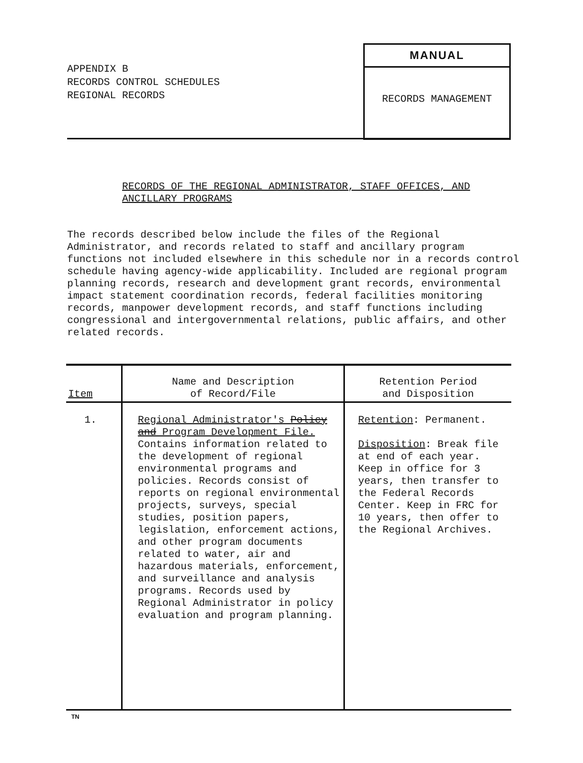APPENDIX B
RECORDS CONTROL SCHEDULES
REGIONAL RECORDS
MANUAL
RECORDS MANAGEMENT
RECORDS OF THE REGIONAL ADMINISTRATOR, STAFF OFFICES, AND
ANCILLARY PROGRAMS
The records described below include the files of the Regional Administrator, and records related to staff and ancillary program functions not included elsewhere in this schedule nor in a records control schedule having agency-wide applicability. Included are regional program planning records, research and development grant records, environmental impact statement coordination records, federal facilities monitoring records, manpower development records, and staff functions including congressional and intergovernmental relations, public affairs, and other related records.
| Item | Name and Description of Record/File | Retention Period and Disposition |
| --- | --- | --- |
| 1. | Regional Administrator's Policy and Program Development File. Contains information related to the development of regional environmental programs and policies. Records consist of reports on regional environmental projects, surveys, special studies, position papers, legislation, enforcement actions, and other program documents related to water, air and hazardous materials, enforcement, and surveillance and analysis programs. Records used by Regional Administrator in policy evaluation and program planning. | Retention : Permanent. Disposition : Break file at end of each year. Keep in office for 3 years, then transfer to the Federal Records Center. Keep in FRC for 10 years, then offer to the Regional Archives. |
TN